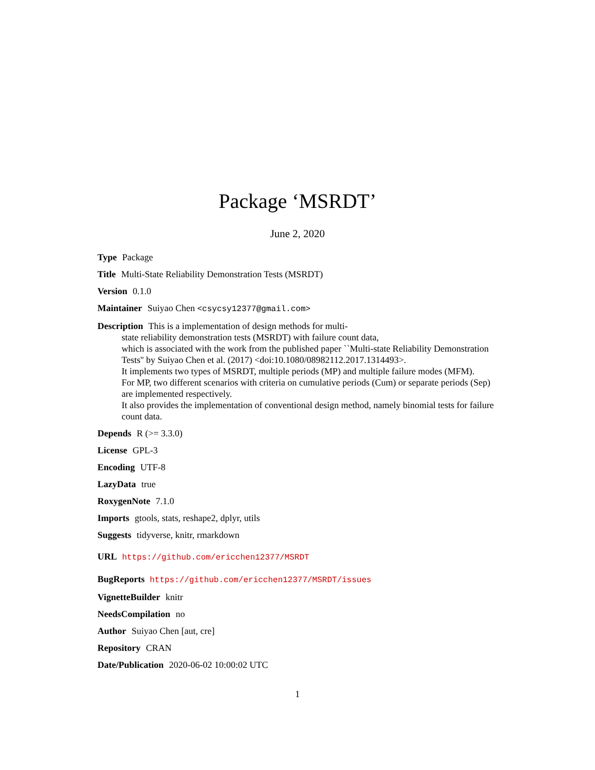Package ‘MSRDT’
June 2, 2020
Type Package
Title Multi-State Reliability Demonstration Tests (MSRDT)
Version 0.1.0
Maintainer Suiyao Chen <csycsy12377@gmail.com>
Description This is a implementation of design methods for multi-
state reliability demonstration tests (MSRDT) with failure count data,
which is associated with the work from the published paper ``Multi-state Reliability Demonstration Tests'' by Suiyao Chen et al. (2017) <doi:10.1080/08982112.2017.1314493>.
It implements two types of MSRDT, multiple periods (MP) and multiple failure modes (MFM).
For MP, two different scenarios with criteria on cumulative periods (Cum) or separate periods (Sep) are implemented respectively.
It also provides the implementation of conventional design method, namely binomial tests for failure count data.
Depends R (>= 3.3.0)
License GPL-3
Encoding UTF-8
LazyData true
RoxygenNote 7.1.0
Imports gtools, stats, reshape2, dplyr, utils
Suggests tidyverse, knitr, rmarkdown
URL https://github.com/ericchen12377/MSRDT
BugReports https://github.com/ericchen12377/MSRDT/issues
VignetteBuilder knitr
NeedsCompilation no
Author Suiyao Chen [aut, cre]
Repository CRAN
Date/Publication 2020-06-02 10:00:02 UTC
1